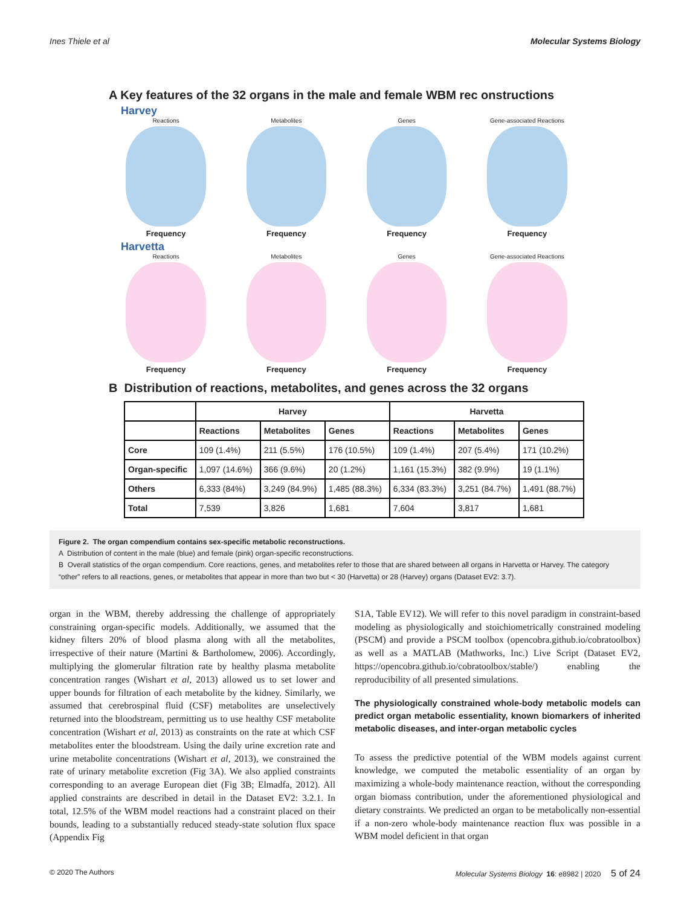Ines Thiele et al Molecular Systems Biology
A Key features of the 32 organs in the male and female WBM rec onstructions
Harvey
Reactions
Frequency
Metabolites
Frequency
Genes
Frequency
Gene-associated Reactions
Frequency
Harvetta
Reactions
Frequency
Metabolites
Frequency
Genes
Frequency
Gene-associated Reactions
Frequency
B Distribution of reactions, metabolites, and genes across the 32 organs
| | Harvey | | | Harvetta | | |
| --- | --- | --- | --- | --- | --- | --- |
| | Reactions | Metabolites | Genes | Reactions | Metabolites | Genes |
| Core | 109 (1.4%) | 211 (5.5%) | 176 (10.5%) | 109 (1.4%) | 207 (5.4%) | 171 (10.2%) |
| Organ-specific | 1,097 (14.6%) | 366 (9.6%) | 20 (1.2%) | 1,161 (15.3%) | 382 (9.9%) | 19 (1.1%) |
| Others | 6,333 (84%) | 3,249 (84.9%) | 1,485 (88.3%) | 6,334 (83.3%) | 3,251 (84.7%) | 1,491 (88.7%) |
| Total | 7,539 | 3,826 | 1,681 | 7,604 | 3,817 | 1,681 |
Figure 2. The organ compendium contains sex-specific metabolic reconstructions.
A Distribution of content in the male (blue) and female (pink) organ-specific reconstructions.
B Overall statistics of the organ compendium. Core reactions, genes, and metabolites refer to those that are shared between all organs in Harvetta or Harvey. The category “other” refers to all reactions, genes, or metabolites that appear in more than two but < 30 (Harvetta) or 28 (Harvey) organs (Dataset EV2: 3.7).
organ in the WBM, thereby addressing the challenge of appropriately constraining organ-specific models. Additionally, we assumed that the kidney filters 20% of blood plasma along with all the metabolites, irrespective of their nature (Martini & Bartholomew, 2006). Accordingly, multiplying the glomerular filtration rate by healthy plasma metabolite concentration ranges (Wishart et al, 2013) allowed us to set lower and upper bounds for filtration of each metabolite by the kidney. Similarly, we assumed that cerebrospinal fluid (CSF) metabolites are unselectively returned into the bloodstream, permitting us to use healthy CSF metabolite concentration (Wishart et al, 2013) as constraints on the rate at which CSF metabolites enter the bloodstream. Using the daily urine excretion rate and urine metabolite concentrations (Wishart et al, 2013), we constrained the rate of urinary metabolite excretion (Fig 3A). We also applied constraints corresponding to an average European diet (Fig 3B; Elmadfa, 2012). All applied constraints are described in detail in the Dataset EV2: 3.2.1. In total, 12.5% of the WBM model reactions had a constraint placed on their bounds, leading to a substantially reduced steady-state solution flux space (Appendix Fig
S1A, Table EV12). We will refer to this novel paradigm in constraint-based modeling as physiologically and stoichiometrically constrained modeling (PSCM) and provide a PSCM toolbox (opencobra.github.io/cobratoolbox) as well as a MATLAB (Mathworks, Inc.) Live Script (Dataset EV2, https://opencobra.github.io/cobratoolbox/stable/) enabling the reproducibility of all presented simulations.
The physiologically constrained whole-body metabolic models can predict organ metabolic essentiality, known biomarkers of inherited metabolic diseases, and inter-organ metabolic cycles
To assess the predictive potential of the WBM models against current knowledge, we computed the metabolic essentiality of an organ by maximizing a whole-body maintenance reaction, without the corresponding organ biomass contribution, under the aforementioned physiological and dietary constraints. We predicted an organ to be metabolically non-essential if a non-zero whole-body maintenance reaction flux was possible in a WBM model deficient in that organ
© 2020 The Authors Molecular Systems Biology 16: e8982 | 2020 5 of 24